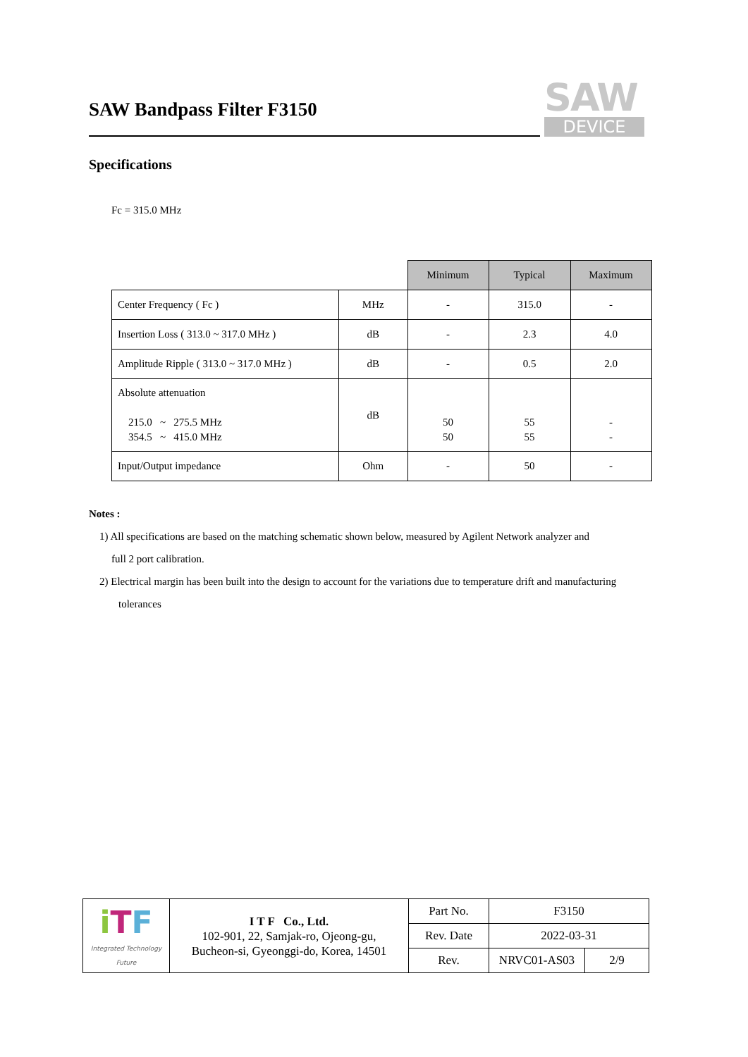SAW Bandpass Filter F3150
SAW
DEVICE
Specifications
Fc = 315.0 MHz
| | | Minimum | Typical | Maximum |
| Center Frequency ( Fc ) | MHz | - | 315.0 | - |
| Insertion Loss ( 313.0 ~ 317.0 MHz ) | dB | - | 2.3 | 4.0 |
| Amplitude Ripple ( 313.0 ~ 317.0 MHz ) | dB | - | 0.5 | 2.0 |
| Absolute attenuation 215.0 ~ 275.5 MHz 354.5 ~ 415.0 MHz | dB | 50 50 | 55 55 | - - |
| Input/Output impedance | Ohm | - | 50 | - |
Notes :
1) All specifications are based on the matching schematic shown below, measured by Agilent Network analyzer and
full 2 port calibration.
2) Electrical margin has been built into the design to account for the variations due to temperature drift and manufacturing
tolerances
| i T F Integrated Technology Future | I T F Co., Ltd. 102-901, 22, Samjak-ro, Ojeong-gu, Bucheon-si, Gyeonggi-do, Korea, 14501 | Part No. | F3150 | |
| | | Rev. Date | 2022-03-31 | |
| | | Rev. | NRVC01-AS03 | 2/9 |